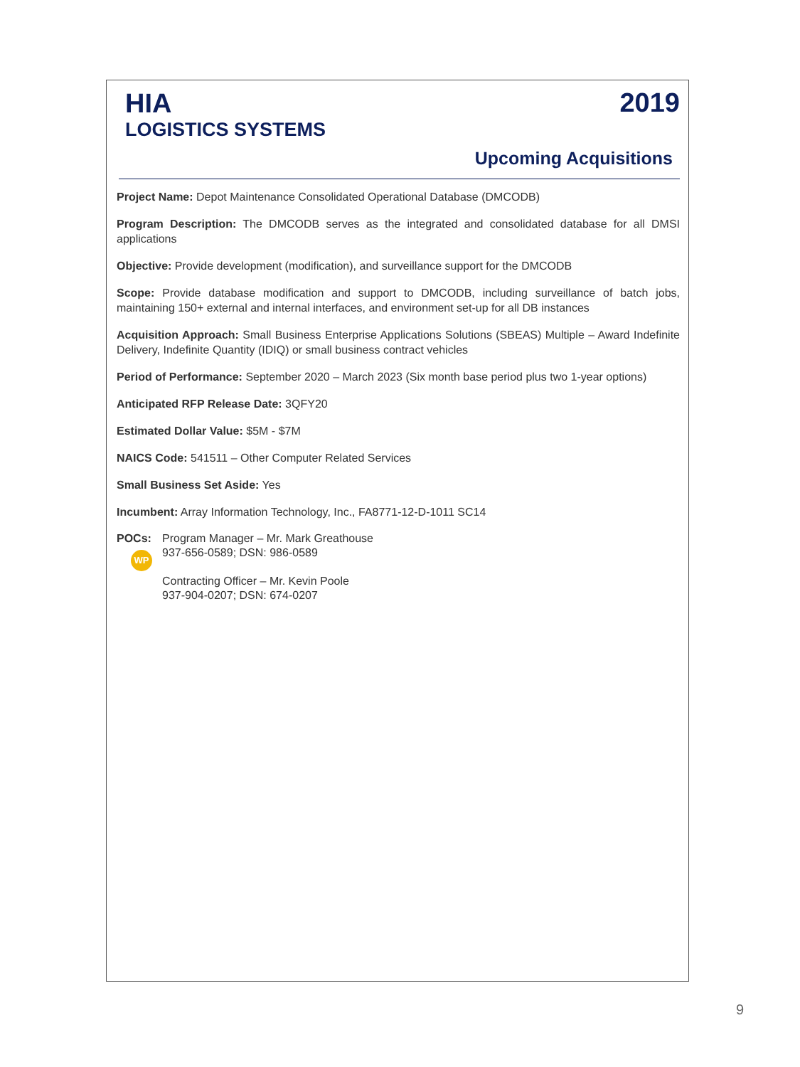HIA
LOGISTICS SYSTEMS
2019
Upcoming Acquisitions
Project Name: Depot Maintenance Consolidated Operational Database (DMCODB)
Program Description: The DMCODB serves as the integrated and consolidated database for all DMSI applications
Objective: Provide development (modification), and surveillance support for the DMCODB
Scope: Provide database modification and support to DMCODB, including surveillance of batch jobs, maintaining 150+ external and internal interfaces, and environment set-up for all DB instances
Acquisition Approach: Small Business Enterprise Applications Solutions (SBEAS) Multiple – Award Indefinite Delivery, Indefinite Quantity (IDIQ) or small business contract vehicles
Period of Performance: September 2020 – March 2023 (Six month base period plus two 1-year options)
Anticipated RFP Release Date: 3QFY20
Estimated Dollar Value: $5M - $7M
NAICS Code: 541511 – Other Computer Related Services
Small Business Set Aside: Yes
Incumbent: Array Information Technology, Inc., FA8771-12-D-1011 SC14
POCs:
WP
Program Manager – Mr. Mark Greathouse
937-656-0589; DSN: 986-0589
Contracting Officer – Mr. Kevin Poole
937-904-0207; DSN: 674-0207
9